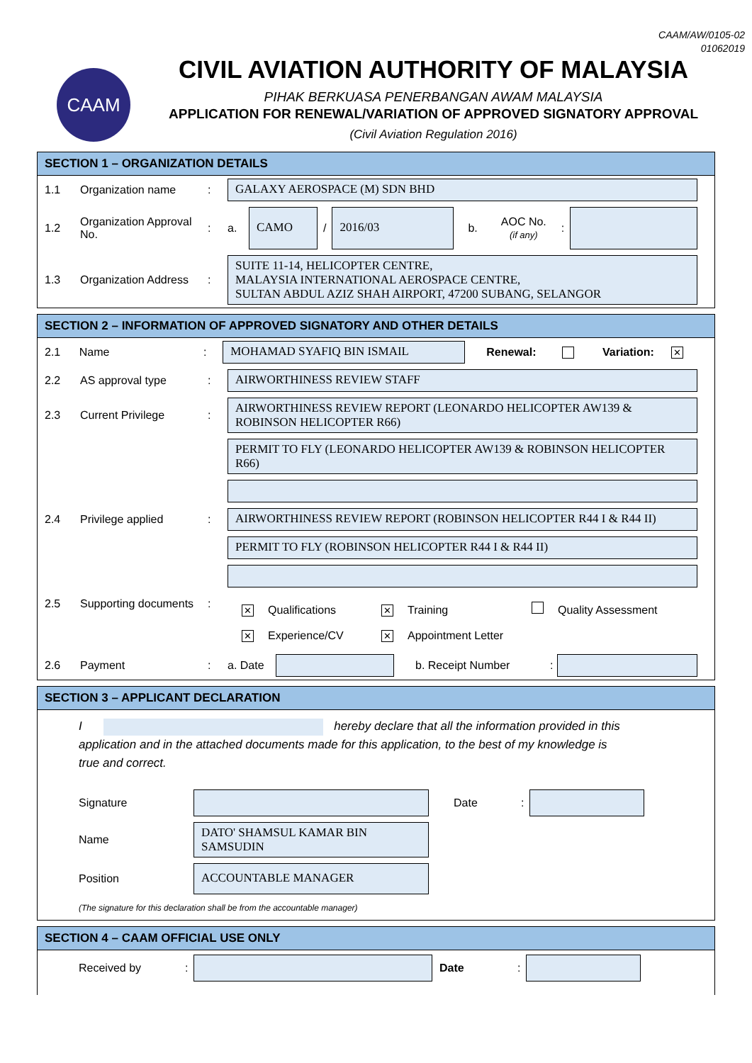CAAM/AW/0105-02
01062019
CAAM
CIVIL AVIATION AUTHORITY OF MALAYSIA
PIHAK BERKUASA PENERBANGAN AWAM MALAYSIA
APPLICATION FOR RENEWAL/VARIATION OF APPROVED SIGNATORY APPROVAL
(Civil Aviation Regulation 2016)
SECTION 1 – ORGANIZATION DETAILS
1.1 Organization name:
GALAXY AEROSPACE (M) SDN BHD
1.2 Organization Approval No.: a.
CAMO
/
2016/03
b. AOC No.
(if any):
1.3 Organization Address:
SUITE 11-14, HELICOPTER CENTRE,
MALAYSIA INTERNATIONAL AEROSPACE CENTRE,
SULTAN ABDUL AZIZ SHAH AIRPORT, 47200 SUBANG, SELANGOR
SECTION 2 – INFORMATION OF APPROVED SIGNATORY AND OTHER DETAILS
2.1 Name:
MOHAMAD SYAFIQ BIN ISMAIL
Renewal: Variation: ✕
2.2 AS approval type:
AIRWORTHINESS REVIEW STAFF
2.3 Current Privilege:
AIRWORTHINESS REVIEW REPORT (LEONARDO HELICOPTER AW139 & ROBINSON HELICOPTER R66)
PERMIT TO FLY (LEONARDO HELICOPTER AW139 & ROBINSON HELICOPTER R66)
2.4 Privilege applied:
AIRWORTHINESS REVIEW REPORT (ROBINSON HELICOPTER R44 I & R44 II)
PERMIT TO FLY (ROBINSON HELICOPTER R44 I & R44 II)
2.5 Supporting documents:
✕ Qualifications ✕ Training Quality Assessment
✕ Experience/CV ✕ Appointment Letter
2.6 Payment: a. Date b. Receipt Number:
SECTION 3 – APPLICANT DECLARATION
I hereby declare that all the information provided in this application and in the attached documents made for this application, to the best of my knowledge is true and correct.
Signature Date:
Name
DATO' SHAMSUL KAMAR BIN SAMSUDIN
Position
ACCOUNTABLE MANAGER
(The signature for this declaration shall be from the accountable manager)
SECTION 4 – CAAM OFFICIAL USE ONLY
Received by: Date: